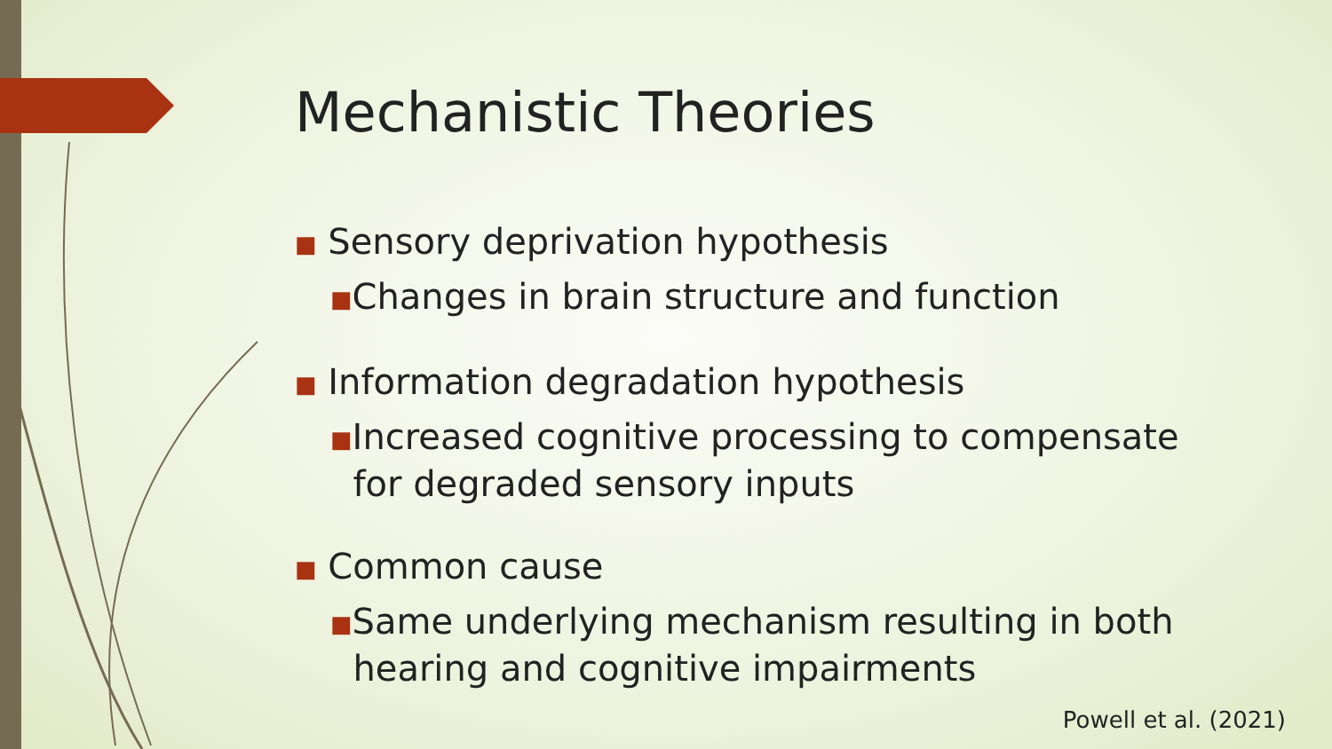Mechanistic Theories
■ Sensory deprivation hypothesis
■Changes in brain structure and function
■ Information degradation hypothesis
■Increased cognitive processing to compensate
for degraded sensory inputs
■ Common cause
■Same underlying mechanism resulting in both
hearing and cognitive impairments
Powell et al. (2021)